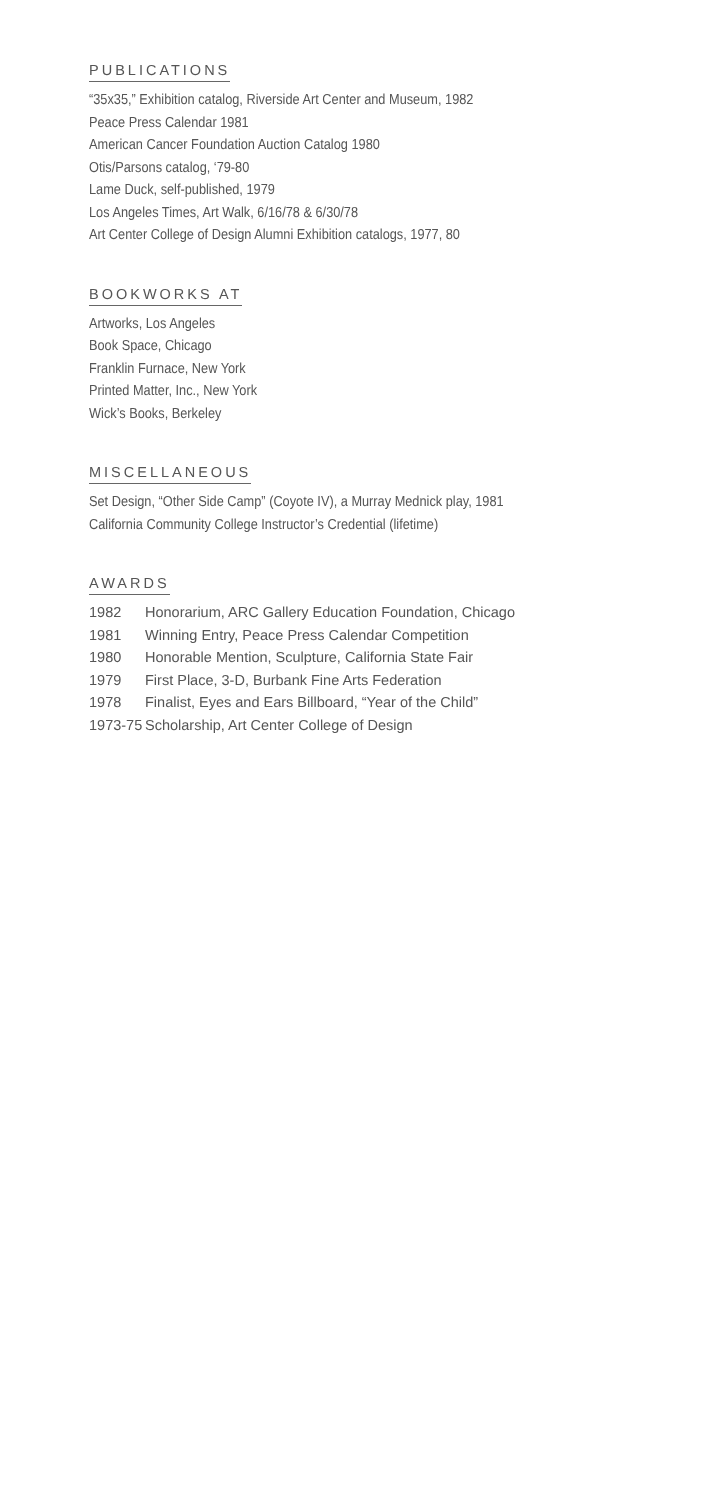PUBLICATIONS
“35x35,” Exhibition catalog, Riverside Art Center and Museum, 1982
Peace Press Calendar 1981
American Cancer Foundation Auction Catalog 1980
Otis/Parsons catalog, ‘79-80
Lame Duck, self-published, 1979
Los Angeles Times, Art Walk, 6/16/78 & 6/30/78
Art Center College of Design Alumni Exhibition catalogs, 1977, 80
BOOKWORKS AT
Artworks, Los Angeles
Book Space, Chicago
Franklin Furnace, New York
Printed Matter, Inc., New York
Wick’s Books, Berkeley
MISCELLANEOUS
Set Design, “Other Side Camp” (Coyote IV), a Murray Mednick play, 1981
California Community College Instructor’s Credential (lifetime)
AWARDS
| 1982 | Honorarium, ARC Gallery Education Foundation, Chicago |
| 1981 | Winning Entry, Peace Press Calendar Competition |
| 1980 | Honorable Mention, Sculpture, California State Fair |
| 1979 | First Place, 3-D, Burbank Fine Arts Federation |
| 1978 | Finalist, Eyes and Ears Billboard, “Year of the Child” |
| 1973-75 | Scholarship, Art Center College of Design |